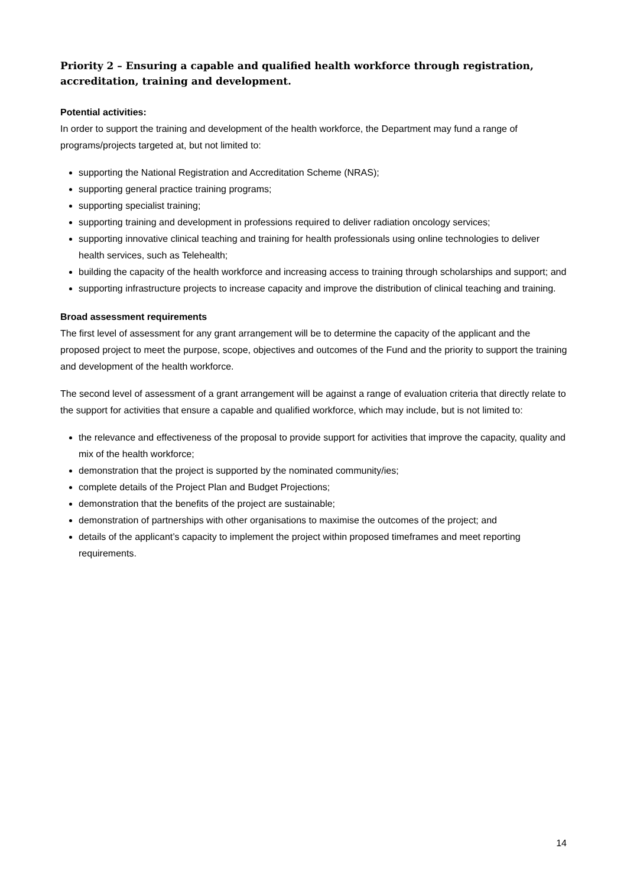Priority 2 – Ensuring a capable and qualified health workforce through registration, accreditation, training and development.
Potential activities:
In order to support the training and development of the health workforce, the Department may fund a range of programs/projects targeted at, but not limited to:
supporting the National Registration and Accreditation Scheme (NRAS);
supporting general practice training programs;
supporting specialist training;
supporting training and development in professions required to deliver radiation oncology services;
supporting innovative clinical teaching and training for health professionals using online technologies to deliver health services, such as Telehealth;
building the capacity of the health workforce and increasing access to training through scholarships and support; and
supporting infrastructure projects to increase capacity and improve the distribution of clinical teaching and training.
Broad assessment requirements
The first level of assessment for any grant arrangement will be to determine the capacity of the applicant and the proposed project to meet the purpose, scope, objectives and outcomes of the Fund and the priority to support the training and development of the health workforce.
The second level of assessment of a grant arrangement will be against a range of evaluation criteria that directly relate to the support for activities that ensure a capable and qualified workforce, which may include, but is not limited to:
the relevance and effectiveness of the proposal to provide support for activities that improve the capacity, quality and mix of the health workforce;
demonstration that the project is supported by the nominated community/ies;
complete details of the Project Plan and Budget Projections;
demonstration that the benefits of the project are sustainable;
demonstration of partnerships with other organisations to maximise the outcomes of the project; and
details of the applicant’s capacity to implement the project within proposed timeframes and meet reporting requirements.
14